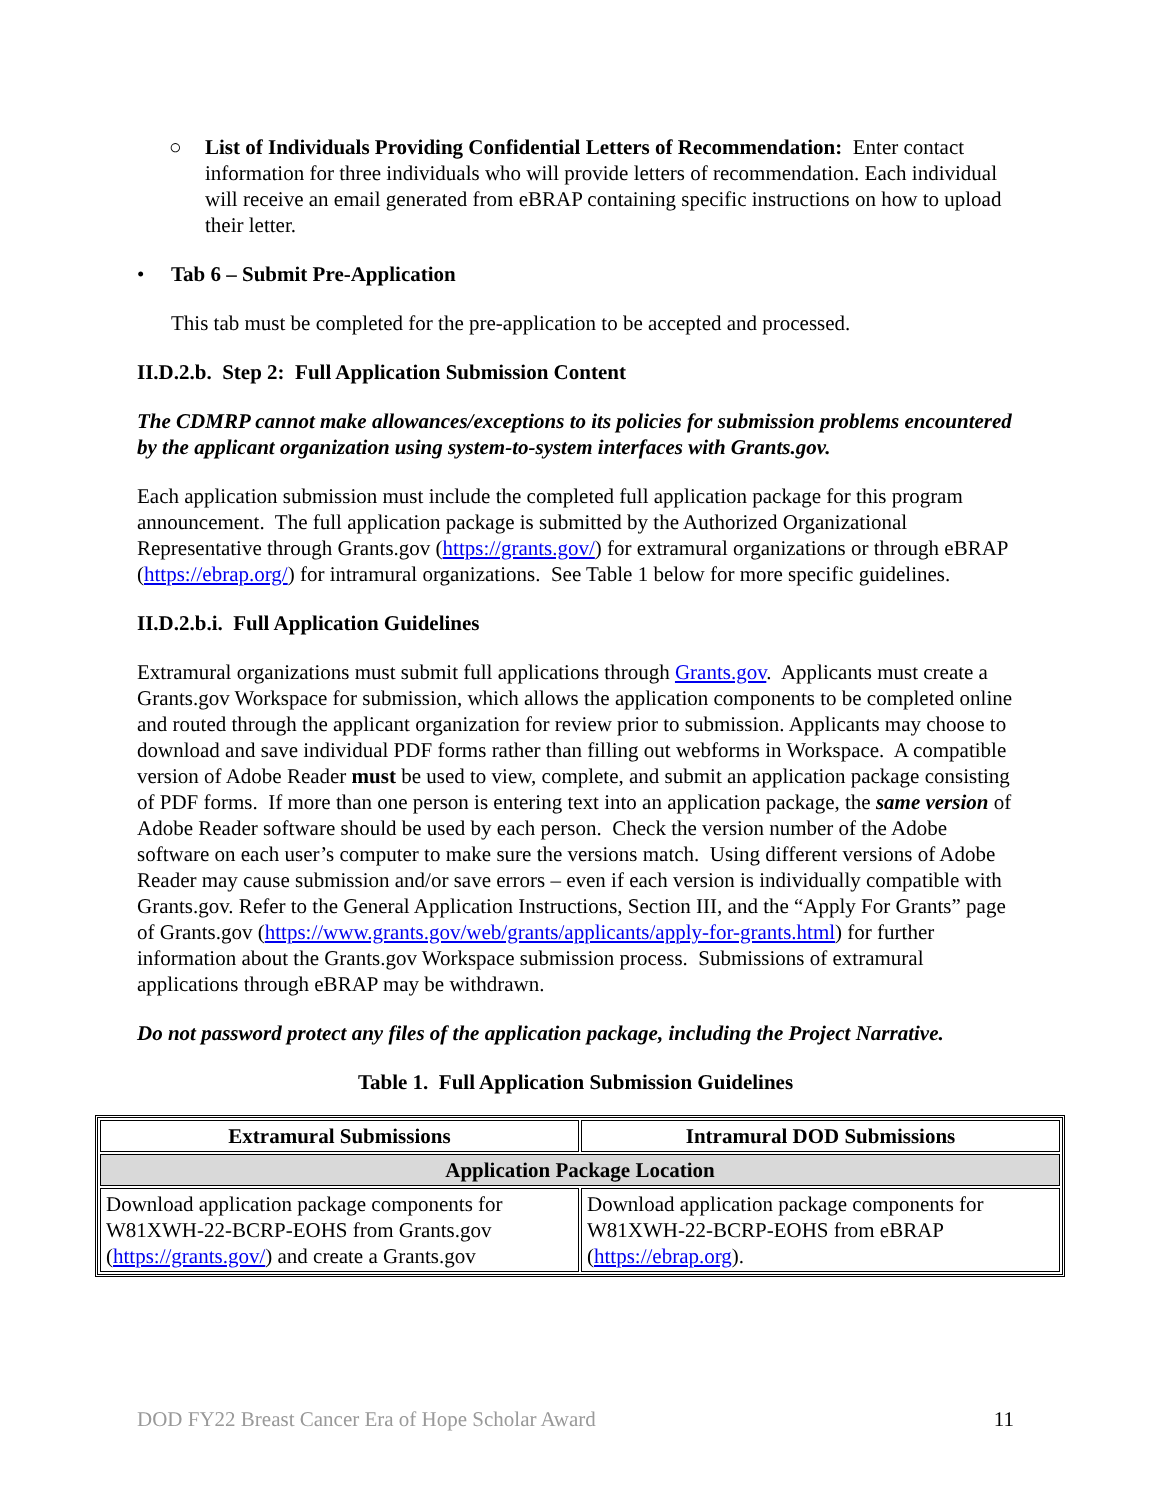○ List of Individuals Providing Confidential Letters of Recommendation: Enter contact information for three individuals who will provide letters of recommendation. Each individual will receive an email generated from eBRAP containing specific instructions on how to upload their letter.
• Tab 6 – Submit Pre-Application
This tab must be completed for the pre-application to be accepted and processed.
II.D.2.b. Step 2: Full Application Submission Content
The CDMRP cannot make allowances/exceptions to its policies for submission problems encountered by the applicant organization using system-to-system interfaces with Grants.gov.
Each application submission must include the completed full application package for this program announcement. The full application package is submitted by the Authorized Organizational Representative through Grants.gov (https://grants.gov/) for extramural organizations or through eBRAP (https://ebrap.org/) for intramural organizations. See Table 1 below for more specific guidelines.
II.D.2.b.i. Full Application Guidelines
Extramural organizations must submit full applications through Grants.gov. Applicants must create a Grants.gov Workspace for submission, which allows the application components to be completed online and routed through the applicant organization for review prior to submission. Applicants may choose to download and save individual PDF forms rather than filling out webforms in Workspace. A compatible version of Adobe Reader must be used to view, complete, and submit an application package consisting of PDF forms. If more than one person is entering text into an application package, the same version of Adobe Reader software should be used by each person. Check the version number of the Adobe software on each user’s computer to make sure the versions match. Using different versions of Adobe Reader may cause submission and/or save errors – even if each version is individually compatible with Grants.gov. Refer to the General Application Instructions, Section III, and the “Apply For Grants” page of Grants.gov (https://www.grants.gov/web/grants/applicants/apply-for-grants.html) for further information about the Grants.gov Workspace submission process. Submissions of extramural applications through eBRAP may be withdrawn.
Do not password protect any files of the application package, including the Project Narrative.
Table 1. Full Application Submission Guidelines
| Extramural Submissions | Intramural DOD Submissions |
| --- | --- |
| Application Package Location | |
| Download application package components for W81XWH-22-BCRP-EOHS from Grants.gov ( https://grants.gov/ ) and create a Grants.gov | Download application package components for W81XWH-22-BCRP-EOHS from eBRAP ( https://ebrap.org ). |
DOD FY22 Breast Cancer Era of Hope Scholar Award 11